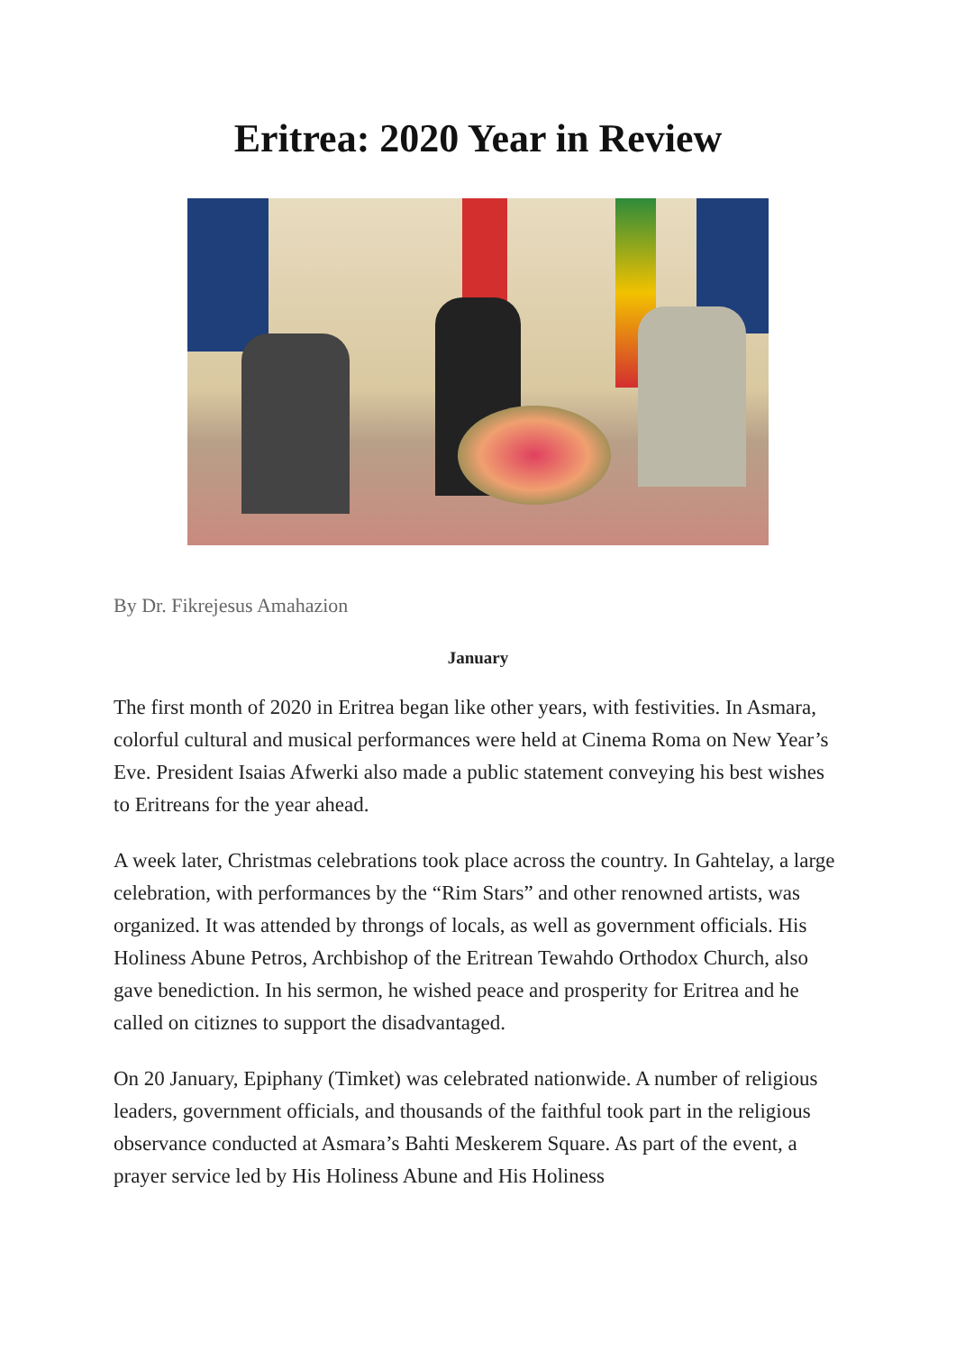Eritrea: 2020 Year in Review
By Dr. Fikrejesus Amahazion
January
The first month of 2020 in Eritrea began like other years, with festivities. In Asmara, colorful cultural and musical performances were held at Cinema Roma on New Year’s Eve. President Isaias Afwerki also made a public statement conveying his best wishes to Eritreans for the year ahead.
A week later, Christmas celebrations took place across the country. In Gahtelay, a large celebration, with performances by the “Rim Stars” and other renowned artists, was organized. It was attended by throngs of locals, as well as government officials. His Holiness Abune Petros, Archbishop of the Eritrean Tewahdo Orthodox Church, also gave benediction. In his sermon, he wished peace and prosperity for Eritrea and he called on citiznes to support the disadvantaged.
On 20 January, Epiphany (Timket) was celebrated nationwide. A number of religious leaders, government officials, and thousands of the faithful took part in the religious observance conducted at Asmara’s Bahti Meskerem Square. As part of the event, a prayer service led by His Holiness Abune and His Holiness